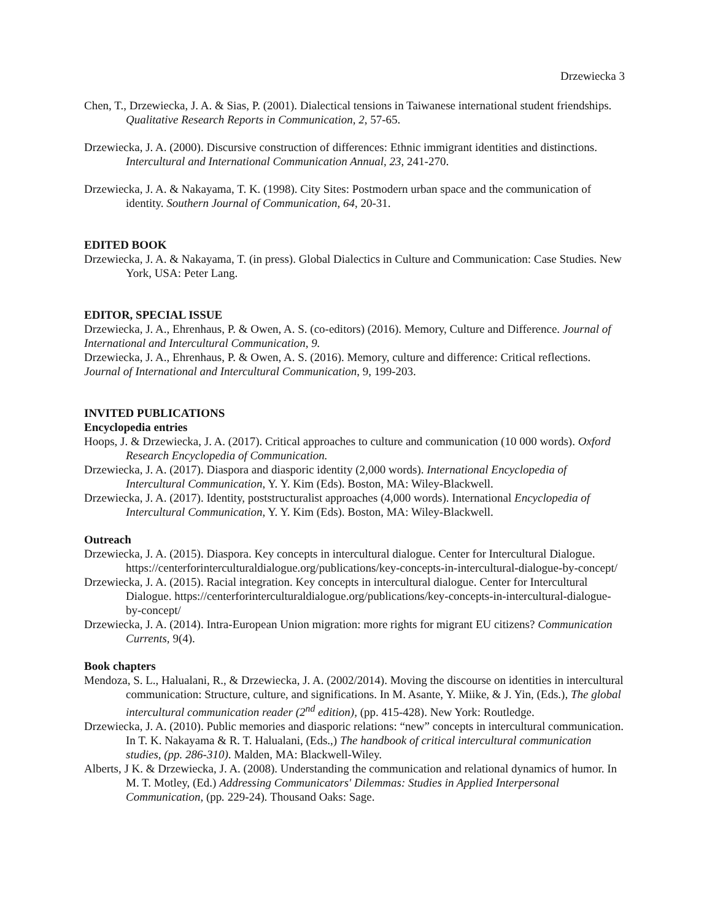Drzewiecka 3
Chen, T., Drzewiecka, J. A. & Sias, P. (2001). Dialectical tensions in Taiwanese international student friendships. Qualitative Research Reports in Communication, 2, 57-65.
Drzewiecka, J. A. (2000). Discursive construction of differences: Ethnic immigrant identities and distinctions. Intercultural and International Communication Annual, 23, 241-270.
Drzewiecka, J. A. & Nakayama, T. K. (1998). City Sites: Postmodern urban space and the communication of identity. Southern Journal of Communication, 64, 20-31.
EDITED BOOK
Drzewiecka, J. A. & Nakayama, T. (in press). Global Dialectics in Culture and Communication: Case Studies. New York, USA: Peter Lang.
EDITOR, SPECIAL ISSUE
Drzewiecka, J. A., Ehrenhaus, P. & Owen, A. S. (co-editors) (2016). Memory, Culture and Difference. Journal of International and Intercultural Communication, 9.
Drzewiecka, J. A., Ehrenhaus, P. & Owen, A. S. (2016). Memory, culture and difference: Critical reflections. Journal of International and Intercultural Communication, 9, 199-203.
INVITED PUBLICATIONS
Encyclopedia entries
Hoops, J. & Drzewiecka, J. A. (2017). Critical approaches to culture and communication (10 000 words). Oxford Research Encyclopedia of Communication.
Drzewiecka, J. A. (2017). Diaspora and diasporic identity (2,000 words). International Encyclopedia of Intercultural Communication, Y. Y. Kim (Eds). Boston, MA: Wiley-Blackwell.
Drzewiecka, J. A. (2017). Identity, poststructuralist approaches (4,000 words). International Encyclopedia of Intercultural Communication, Y. Y. Kim (Eds). Boston, MA: Wiley-Blackwell.
Outreach
Drzewiecka, J. A. (2015). Diaspora. Key concepts in intercultural dialogue. Center for Intercultural Dialogue. https://centerforinterculturaldialogue.org/publications/key-concepts-in-intercultural-dialogue-by-concept/
Drzewiecka, J. A. (2015). Racial integration. Key concepts in intercultural dialogue. Center for Intercultural Dialogue. https://centerforinterculturaldialogue.org/publications/key-concepts-in-intercultural-dialogue-by-concept/
Drzewiecka, J. A. (2014). Intra-European Union migration: more rights for migrant EU citizens? Communication Currents, 9(4).
Book chapters
Mendoza, S. L., Halualani, R., & Drzewiecka, J. A. (2002/2014). Moving the discourse on identities in intercultural communication: Structure, culture, and significations. In M. Asante, Y. Miike, & J. Yin, (Eds.), The global intercultural communication reader (2<sup>nd</sup> edition), (pp. 415-428). New York: Routledge.
Drzewiecka, J. A. (2010). Public memories and diasporic relations: “new” concepts in intercultural communication. In T. K. Nakayama & R. T. Halualani, (Eds.,) The handbook of critical intercultural communication studies, (pp. 286-310). Malden, MA: Blackwell-Wiley.
Alberts, J K. & Drzewiecka, J. A. (2008). Understanding the communication and relational dynamics of humor. In M. T. Motley, (Ed.) Addressing Communicators' Dilemmas: Studies in Applied Interpersonal Communication, (pp. 229-24). Thousand Oaks: Sage.